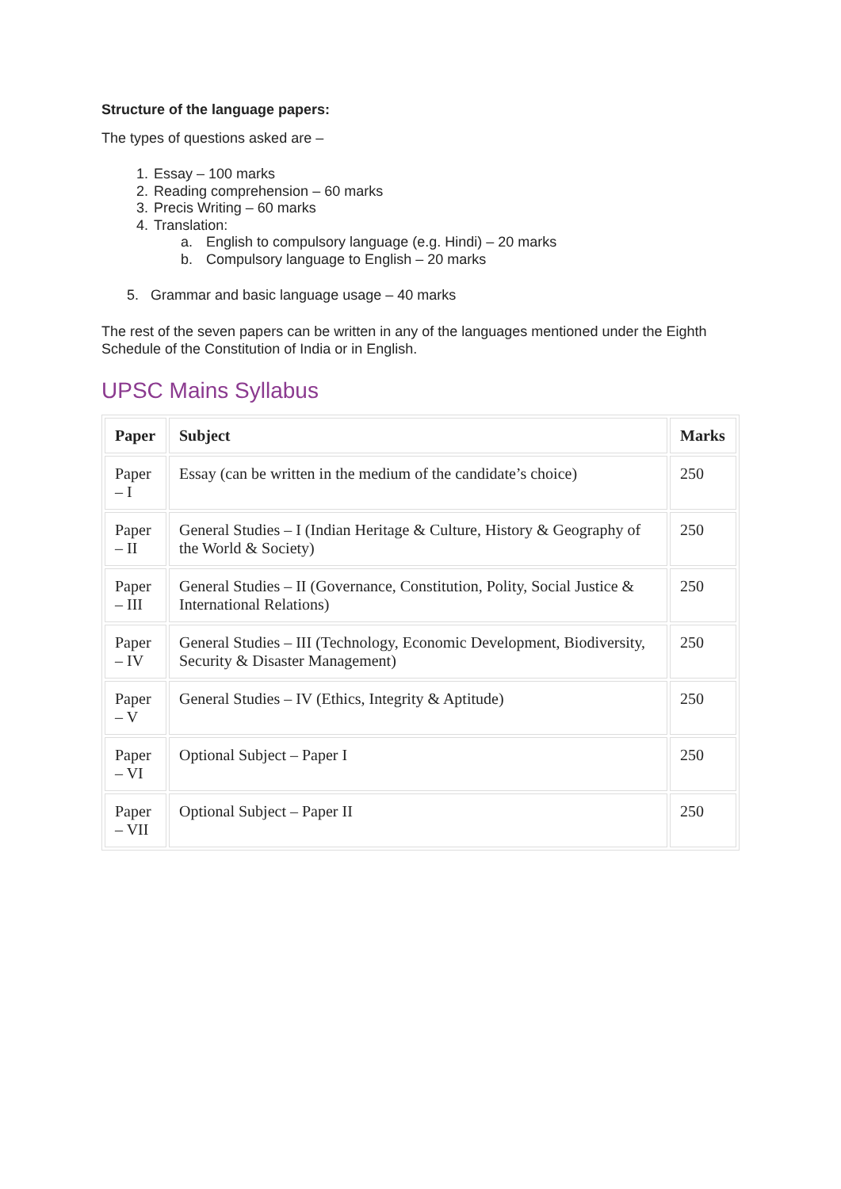Structure of the language papers:
The types of questions asked are –
1. Essay – 100 marks
2. Reading comprehension – 60 marks
3. Precis Writing – 60 marks
4. Translation:
a. English to compulsory language (e.g. Hindi) – 20 marks
b. Compulsory language to English – 20 marks
5. Grammar and basic language usage – 40 marks
The rest of the seven papers can be written in any of the languages mentioned under the Eighth Schedule of the Constitution of India or in English.
UPSC Mains Syllabus
| Paper | Subject | Marks |
| --- | --- | --- |
| Paper – I | Essay (can be written in the medium of the candidate’s choice) | 250 |
| Paper – II | General Studies – I (Indian Heritage & Culture, History & Geography of the World & Society) | 250 |
| Paper – III | General Studies – II (Governance, Constitution, Polity, Social Justice & International Relations) | 250 |
| Paper – IV | General Studies – III (Technology, Economic Development, Biodiversity, Security & Disaster Management) | 250 |
| Paper – V | General Studies – IV (Ethics, Integrity & Aptitude) | 250 |
| Paper – VI | Optional Subject – Paper I | 250 |
| Paper – VII | Optional Subject – Paper II | 250 |